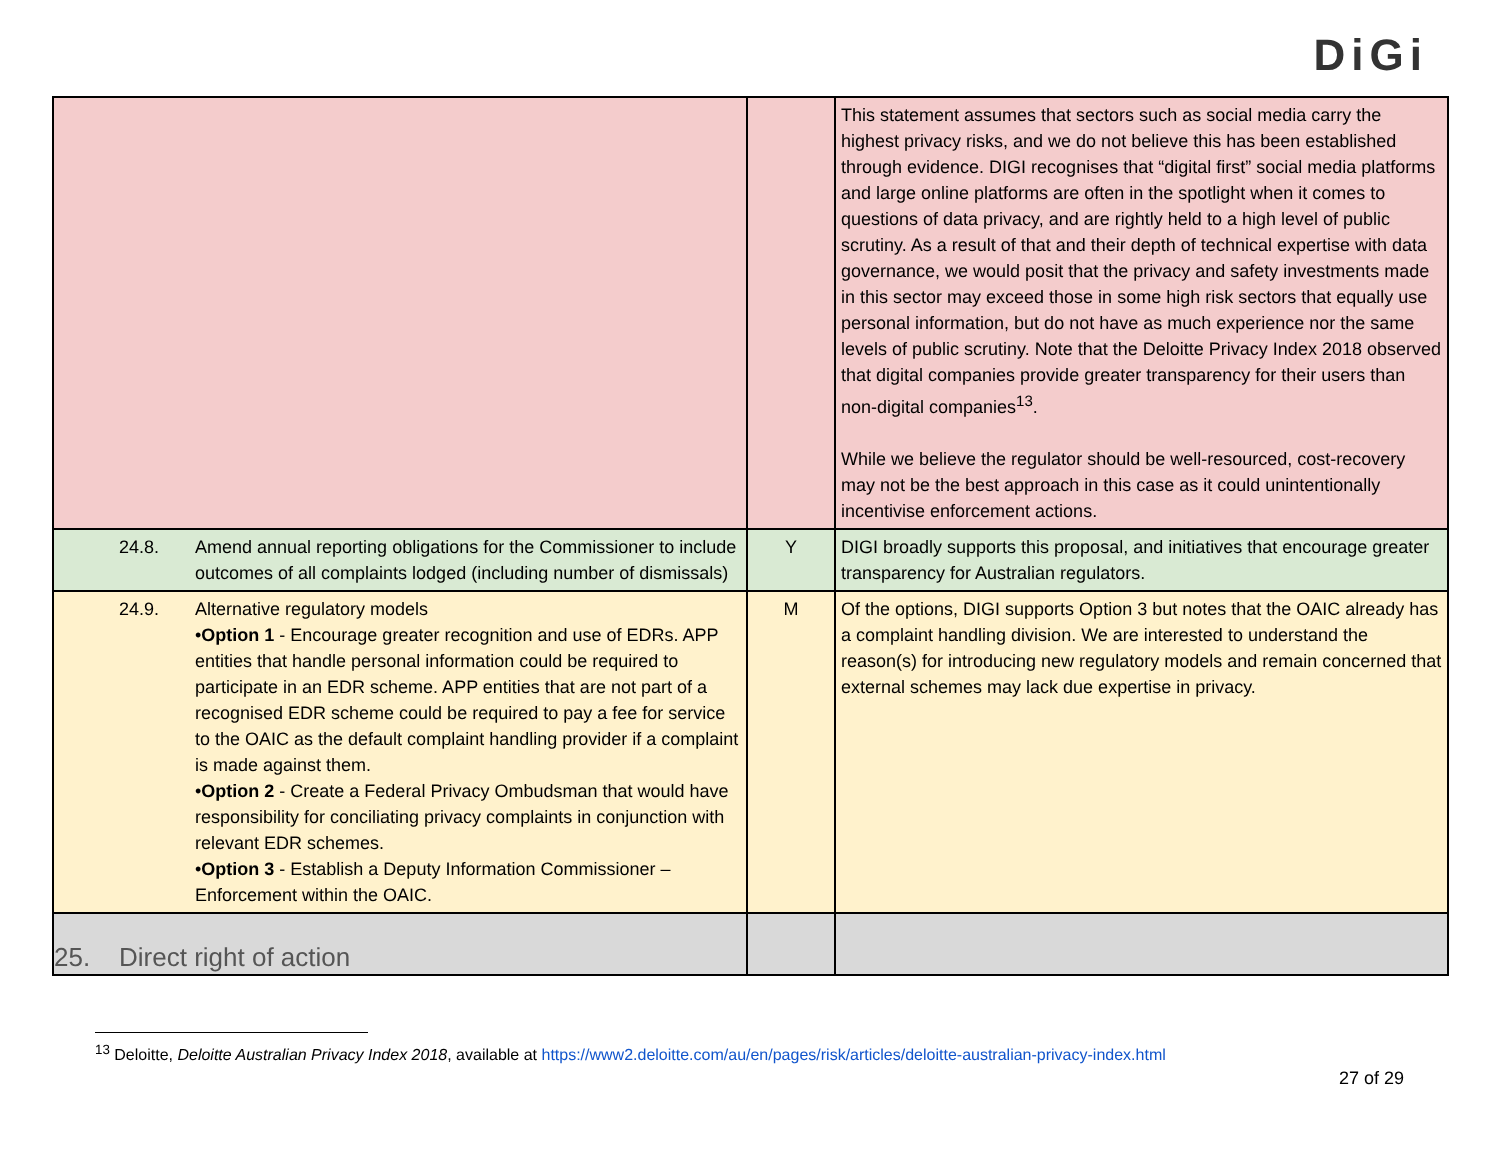DiGi
| | | This statement assumes that sectors such as social media carry the highest privacy risks, and we do not believe this has been established through evidence. DIGI recognises that “digital first” social media platforms and large online platforms are often in the spotlight when it comes to questions of data privacy, and are rightly held to a high level of public scrutiny. As a result of that and their depth of technical expertise with data governance, we would posit that the privacy and safety investments made in this sector may exceed those in some high risk sectors that equally use personal information, but do not have as much experience nor the same levels of public scrutiny. Note that the Deloitte Privacy Index 2018 observed that digital companies provide greater transparency for their users than non-digital companies<sup>13</sup>. While we believe the regulator should be well-resourced, cost-recovery may not be the best approach in this case as it could unintentionally incentivise enforcement actions. |
| 24.8. Amend annual reporting obligations for the Commissioner to include outcomes of all complaints lodged (including number of dismissals) | Y | DIGI broadly supports this proposal, and initiatives that encourage greater transparency for Australian regulators. |
| 24.9. Alternative regulatory models • Option 1 - Encourage greater recognition and use of EDRs. APP entities that handle personal information could be required to participate in an EDR scheme. APP entities that are not part of a recognised EDR scheme could be required to pay a fee for service to the OAIC as the default complaint handling provider if a complaint is made against them. • Option 2 - Create a Federal Privacy Ombudsman that would have responsibility for conciliating privacy complaints in conjunction with relevant EDR schemes. • Option 3 - Establish a Deputy Information Commissioner – Enforcement within the OAIC. | M | Of the options, DIGI supports Option 3 but notes that the OAIC already has a complaint handling division. We are interested to understand the reason(s) for introducing new regulatory models and remain concerned that external schemes may lack due expertise in privacy. |
| 25. Direct right of action | | |
<sup>13</sup> Deloitte, Deloitte Australian Privacy Index 2018, available at https://www2.deloitte.com/au/en/pages/risk/articles/deloitte-australian-privacy-index.html
27 of 29